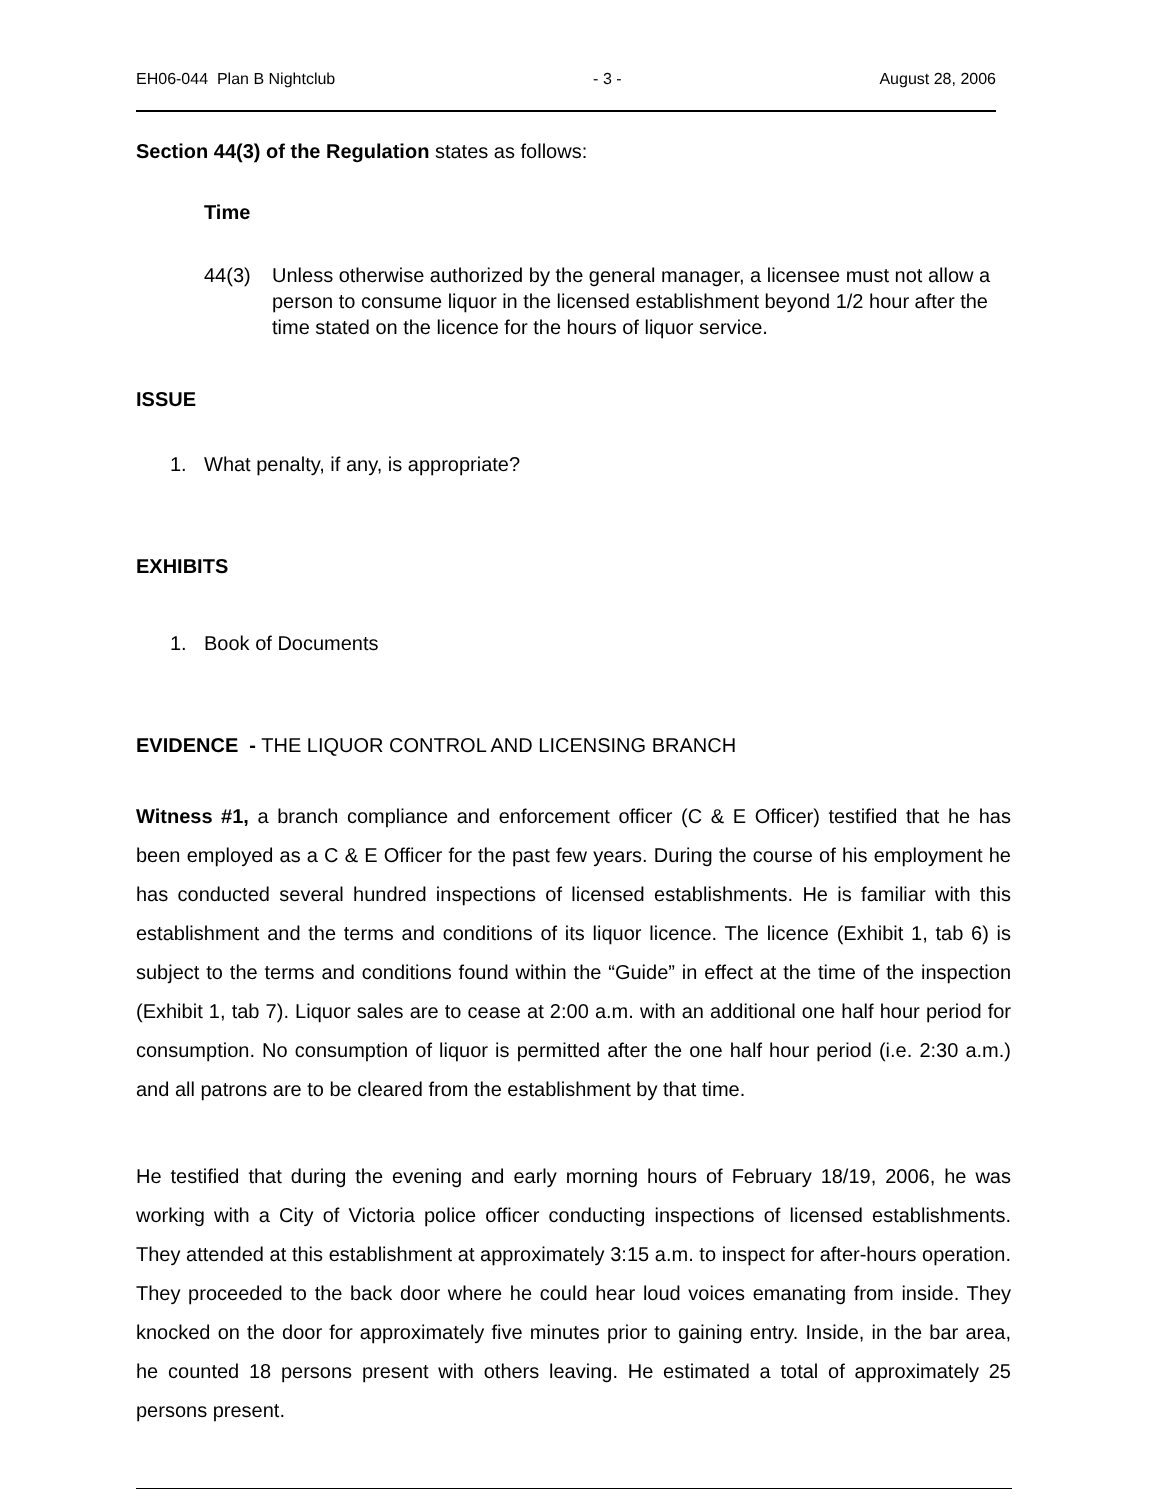EH06-044 Plan B Nightclub - 3 - August 28, 2006
Section 44(3) of the Regulation states as follows:
Time
44(3) Unless otherwise authorized by the general manager, a licensee must not allow a person to consume liquor in the licensed establishment beyond 1/2 hour after the time stated on the licence for the hours of liquor service.
ISSUE
1. What penalty, if any, is appropriate?
EXHIBITS
1. Book of Documents
EVIDENCE - THE LIQUOR CONTROL AND LICENSING BRANCH
Witness #1, a branch compliance and enforcement officer (C & E Officer) testified that he has been employed as a C & E Officer for the past few years. During the course of his employment he has conducted several hundred inspections of licensed establishments. He is familiar with this establishment and the terms and conditions of its liquor licence. The licence (Exhibit 1, tab 6) is subject to the terms and conditions found within the “Guide” in effect at the time of the inspection (Exhibit 1, tab 7). Liquor sales are to cease at 2:00 a.m. with an additional one half hour period for consumption. No consumption of liquor is permitted after the one half hour period (i.e. 2:30 a.m.) and all patrons are to be cleared from the establishment by that time.
He testified that during the evening and early morning hours of February 18/19, 2006, he was working with a City of Victoria police officer conducting inspections of licensed establishments. They attended at this establishment at approximately 3:15 a.m. to inspect for after-hours operation. They proceeded to the back door where he could hear loud voices emanating from inside. They knocked on the door for approximately five minutes prior to gaining entry. Inside, in the bar area, he counted 18 persons present with others leaving. He estimated a total of approximately 25 persons present.